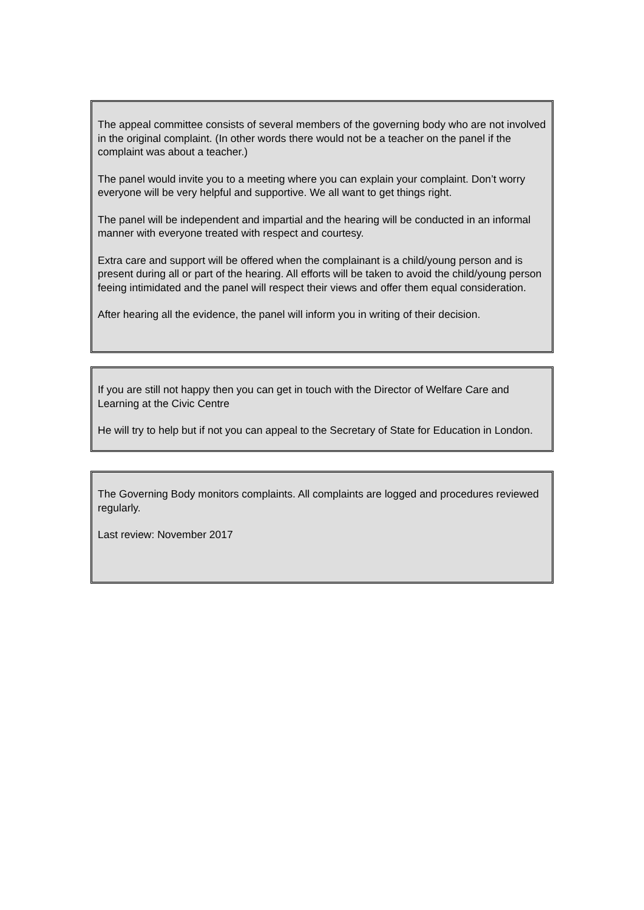The appeal committee consists of several members of the governing body who are not involved in the original complaint. (In other words there would not be a teacher on the panel if the complaint was about a teacher.)
The panel would invite you to a meeting where you can explain your complaint. Don’t worry everyone will be very helpful and supportive. We all want to get things right.
The panel will be independent and impartial and the hearing will be conducted in an informal manner with everyone treated with respect and courtesy.
Extra care and support will be offered when the complainant is a child/young person and is present during all or part of the hearing. All efforts will be taken to avoid the child/young person feeing intimidated and the panel will respect their views and offer them equal consideration.
After hearing all the evidence, the panel will inform you in writing of their decision.
If you are still not happy then you can get in touch with the Director of Welfare Care and Learning at the Civic Centre
He will try to help but if not you can appeal to the Secretary of State for Education in London.
The Governing Body monitors complaints. All complaints are logged and procedures reviewed regularly.
Last review: November 2017